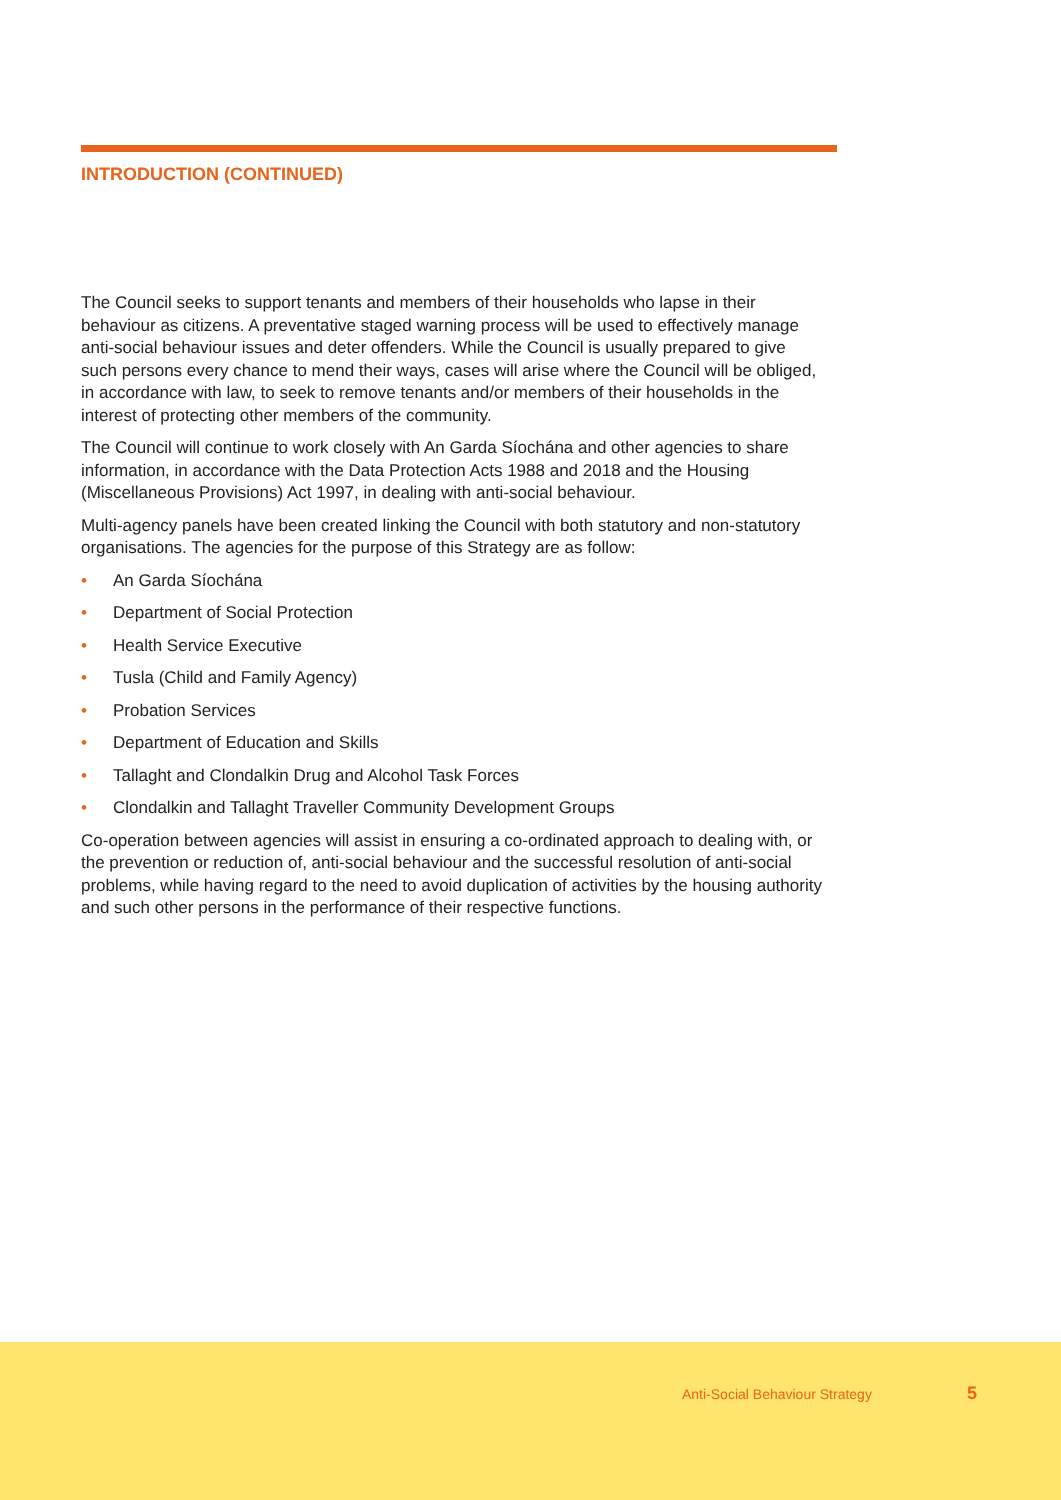INTRODUCTION (CONTINUED)
The Council seeks to support tenants and members of their households who lapse in their behaviour as citizens. A preventative staged warning process will be used to effectively manage anti-social behaviour issues and deter offenders. While the Council is usually prepared to give such persons every chance to mend their ways, cases will arise where the Council will be obliged, in accordance with law, to seek to remove tenants and/or members of their households in the interest of protecting other members of the community.
The Council will continue to work closely with An Garda Síochána and other agencies to share information, in accordance with the Data Protection Acts 1988 and 2018 and the Housing (Miscellaneous Provisions) Act 1997, in dealing with anti-social behaviour.
Multi-agency panels have been created linking the Council with both statutory and non-statutory organisations. The agencies for the purpose of this Strategy are as follow:
• An Garda Síochána
• Department of Social Protection
• Health Service Executive
• Tusla (Child and Family Agency)
• Probation Services
• Department of Education and Skills
• Tallaght and Clondalkin Drug and Alcohol Task Forces
• Clondalkin and Tallaght Traveller Community Development Groups
Co-operation between agencies will assist in ensuring a co-ordinated approach to dealing with, or the prevention or reduction of, anti-social behaviour and the successful resolution of anti-social problems, while having regard to the need to avoid duplication of activities by the housing authority and such other persons in the performance of their respective functions.
Anti-Social Behaviour Strategy 5